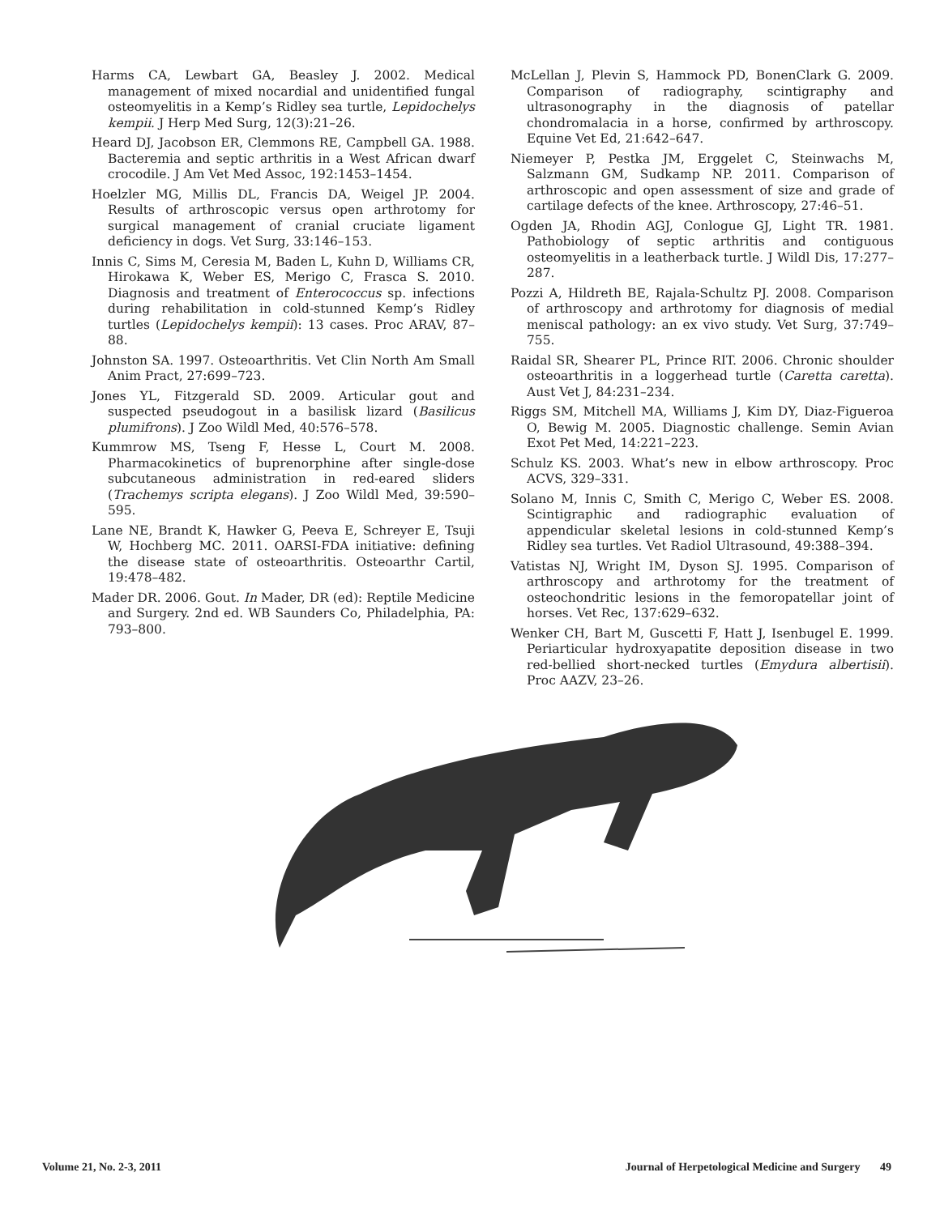Harms CA, Lewbart GA, Beasley J. 2002. Medical management of mixed nocardial and unidentified fungal osteomyelitis in a Kemp’s Ridley sea turtle, Lepidochelys kempii. J Herp Med Surg, 12(3):21–26.
Heard DJ, Jacobson ER, Clemmons RE, Campbell GA. 1988. Bacteremia and septic arthritis in a West African dwarf crocodile. J Am Vet Med Assoc, 192:1453–1454.
Hoelzler MG, Millis DL, Francis DA, Weigel JP. 2004. Results of arthroscopic versus open arthrotomy for surgical management of cranial cruciate ligament deficiency in dogs. Vet Surg, 33:146–153.
Innis C, Sims M, Ceresia M, Baden L, Kuhn D, Williams CR, Hirokawa K, Weber ES, Merigo C, Frasca S. 2010. Diagnosis and treatment of Enterococcus sp. infections during rehabilitation in cold-stunned Kemp’s Ridley turtles (Lepidochelys kempii): 13 cases. Proc ARAV, 87–88.
Johnston SA. 1997. Osteoarthritis. Vet Clin North Am Small Anim Pract, 27:699–723.
Jones YL, Fitzgerald SD. 2009. Articular gout and suspected pseudogout in a basilisk lizard (Basilicus plumifrons). J Zoo Wildl Med, 40:576–578.
Kummrow MS, Tseng F, Hesse L, Court M. 2008. Pharmacokinetics of buprenorphine after single-dose subcutaneous administration in red-eared sliders (Trachemys scripta elegans). J Zoo Wildl Med, 39:590–595.
Lane NE, Brandt K, Hawker G, Peeva E, Schreyer E, Tsuji W, Hochberg MC. 2011. OARSI-FDA initiative: defining the disease state of osteoarthritis. Osteoarthr Cartil, 19:478–482.
Mader DR. 2006. Gout. In Mader, DR (ed): Reptile Medicine and Surgery. 2nd ed. WB Saunders Co, Philadelphia, PA: 793–800.
McLellan J, Plevin S, Hammock PD, BonenClark G. 2009. Comparison of radiography, scintigraphy and ultrasonography in the diagnosis of patellar chondromalacia in a horse, confirmed by arthroscopy. Equine Vet Ed, 21:642–647.
Niemeyer P, Pestka JM, Erggelet C, Steinwachs M, Salzmann GM, Sudkamp NP. 2011. Comparison of arthroscopic and open assessment of size and grade of cartilage defects of the knee. Arthroscopy, 27:46–51.
Ogden JA, Rhodin AGJ, Conlogue GJ, Light TR. 1981. Pathobiology of septic arthritis and contiguous osteomyelitis in a leatherback turtle. J Wildl Dis, 17:277–287.
Pozzi A, Hildreth BE, Rajala-Schultz PJ. 2008. Comparison of arthroscopy and arthrotomy for diagnosis of medial meniscal pathology: an ex vivo study. Vet Surg, 37:749–755.
Raidal SR, Shearer PL, Prince RIT. 2006. Chronic shoulder osteoarthritis in a loggerhead turtle (Caretta caretta). Aust Vet J, 84:231–234.
Riggs SM, Mitchell MA, Williams J, Kim DY, Diaz-Figueroa O, Bewig M. 2005. Diagnostic challenge. Semin Avian Exot Pet Med, 14:221–223.
Schulz KS. 2003. What’s new in elbow arthroscopy. Proc ACVS, 329–331.
Solano M, Innis C, Smith C, Merigo C, Weber ES. 2008. Scintigraphic and radiographic evaluation of appendicular skeletal lesions in cold-stunned Kemp’s Ridley sea turtles. Vet Radiol Ultrasound, 49:388–394.
Vatistas NJ, Wright IM, Dyson SJ. 1995. Comparison of arthroscopy and arthrotomy for the treatment of osteochondritic lesions in the femoropatellar joint of horses. Vet Rec, 137:629–632.
Wenker CH, Bart M, Guscetti F, Hatt J, Isenbugel E. 1999. Periarticular hydroxyapatite deposition disease in two red-bellied short-necked turtles (Emydura albertisii). Proc AAZV, 23–26.
Volume 21, No. 2-3, 2011 Journal of Herpetological Medicine and Surgery 49